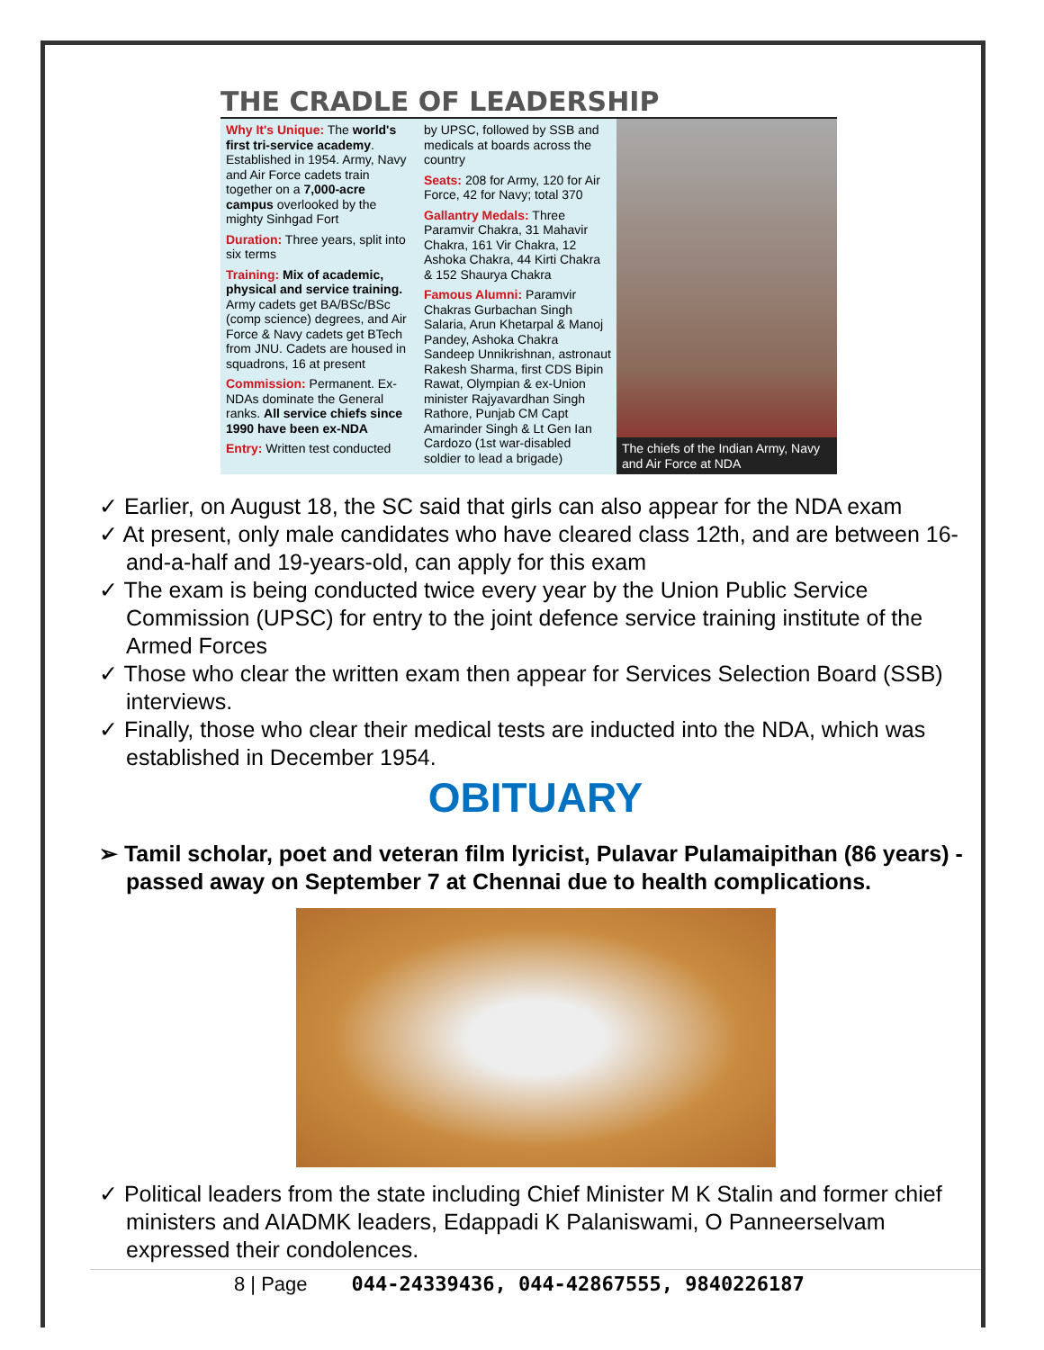THE CRADLE OF LEADERSHIP
Why It's Unique: The world's first tri-service academy. Established in 1954. Army, Navy and Air Force cadets train together on a 7,000-acre campus overlooked by the mighty Sinhgad Fort
Duration: Three years, split into six terms
Training: Mix of academic, physical and service training. Army cadets get BA/BSc/BSc (comp science) degrees, and Air Force & Navy cadets get BTech from JNU. Cadets are housed in squadrons, 16 at present
Commission: Permanent. Ex-NDAs dominate the General ranks. All service chiefs since 1990 have been ex-NDA
Entry: Written test conducted
by UPSC, followed by SSB and medicals at boards across the country
Seats: 208 for Army, 120 for Air Force, 42 for Navy; total 370
Gallantry Medals: Three Paramvir Chakra, 31 Mahavir Chakra, 161 Vir Chakra, 12 Ashoka Chakra, 44 Kirti Chakra & 152 Shaurya Chakra
Famous Alumni: Paramvir Chakras Gurbachan Singh Salaria, Arun Khetarpal & Manoj Pandey, Ashoka Chakra Sandeep Unnikrishnan, astronaut Rakesh Sharma, first CDS Bipin Rawat, Olympian & ex-Union minister Rajyavardhan Singh Rathore, Punjab CM Capt Amarinder Singh & Lt Gen Ian Cardozo (1st war-disabled soldier to lead a brigade)
The chiefs of the Indian Army, Navy and Air Force at NDA
✓ Earlier, on August 18, the SC said that girls can also appear for the NDA exam
✓ At present, only male candidates who have cleared class 12th, and are between 16-and-a-half and 19-years-old, can apply for this exam
✓ The exam is being conducted twice every year by the Union Public Service Commission (UPSC) for entry to the joint defence service training institute of the Armed Forces
✓ Those who clear the written exam then appear for Services Selection Board (SSB) interviews.
✓ Finally, those who clear their medical tests are inducted into the NDA, which was established in December 1954.
OBITUARY
➢ Tamil scholar, poet and veteran film lyricist, Pulavar Pulamaipithan (86 years) - passed away on September 7 at Chennai due to health complications.
✓ Political leaders from the state including Chief Minister M K Stalin and former chief ministers and AIADMK leaders, Edappadi K Palaniswami, O Panneerselvam expressed their condolences.
8 | Page 044-24339436, 044-42867555, 9840226187